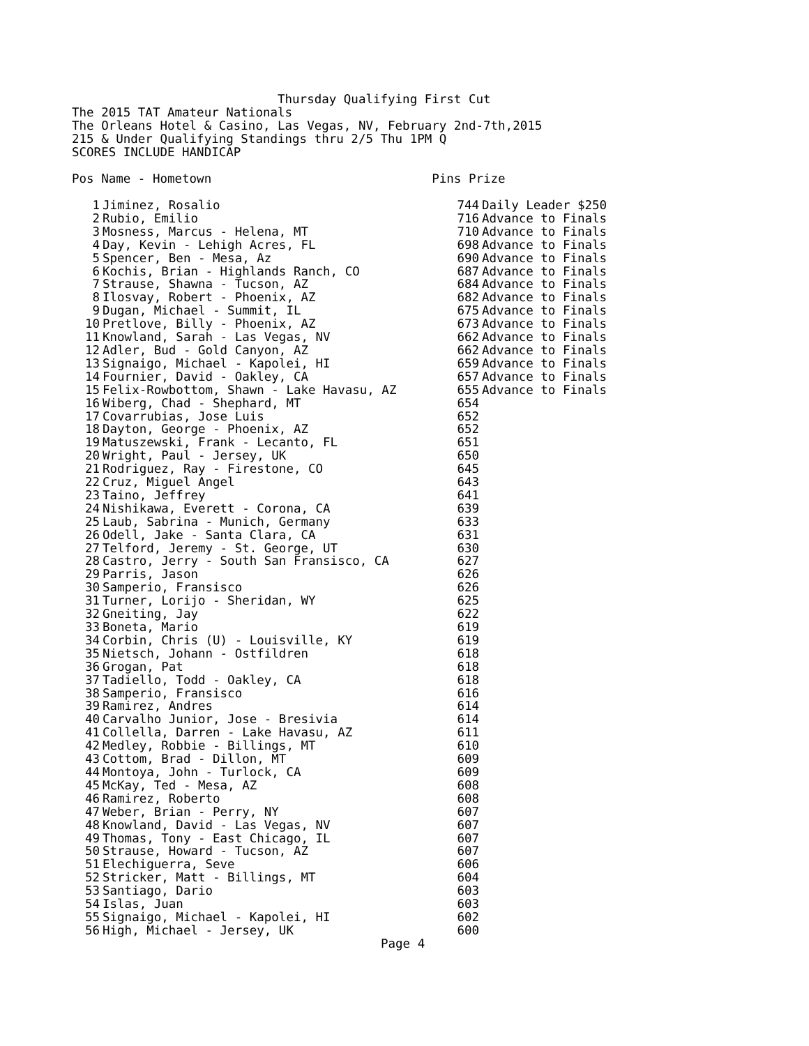Thursday Qualifying First Cut
The 2015 TAT Amateur Nationals
The Orleans Hotel & Casino, Las Vegas, NV, February 2nd-7th,2015
215 & Under Qualifying Standings thru 2/5 Thu 1PM Q
SCORES INCLUDE HANDICAP

Pos Name - Hometown                              Pins Prize
| 1 | Jiminez, Rosalio | 744 | Daily Leader $250 |
| 2 | Rubio, Emilio | 716 | Advance to Finals |
| 3 | Mosness, Marcus - Helena, MT | 710 | Advance to Finals |
| 4 | Day, Kevin - Lehigh Acres, FL | 698 | Advance to Finals |
| 5 | Spencer, Ben - Mesa, Az | 690 | Advance to Finals |
| 6 | Kochis, Brian - Highlands Ranch, CO | 687 | Advance to Finals |
| 7 | Strause, Shawna - Tucson, AZ | 684 | Advance to Finals |
| 8 | Ilosvay, Robert - Phoenix, AZ | 682 | Advance to Finals |
| 9 | Dugan, Michael - Summit, IL | 675 | Advance to Finals |
| 10 | Pretlove, Billy - Phoenix, AZ | 673 | Advance to Finals |
| 11 | Knowland, Sarah - Las Vegas, NV | 662 | Advance to Finals |
| 12 | Adler, Bud - Gold Canyon, AZ | 662 | Advance to Finals |
| 13 | Signaigo, Michael - Kapolei, HI | 659 | Advance to Finals |
| 14 | Fournier, David - Oakley, CA | 657 | Advance to Finals |
| 15 | Felix-Rowbottom, Shawn - Lake Havasu, AZ | 655 | Advance to Finals |
| 16 | Wiberg, Chad - Shephard, MT | 654 | |
| 17 | Covarrubias, Jose Luis | 652 | |
| 18 | Dayton, George - Phoenix, AZ | 652 | |
| 19 | Matuszewski, Frank - Lecanto, FL | 651 | |
| 20 | Wright, Paul - Jersey, UK | 650 | |
| 21 | Rodriguez, Ray - Firestone, CO | 645 | |
| 22 | Cruz, Miguel Angel | 643 | |
| 23 | Taino, Jeffrey | 641 | |
| 24 | Nishikawa, Everett - Corona, CA | 639 | |
| 25 | Laub, Sabrina - Munich, Germany | 633 | |
| 26 | Odell, Jake - Santa Clara, CA | 631 | |
| 27 | Telford, Jeremy - St. George, UT | 630 | |
| 28 | Castro, Jerry - South San Fransisco, CA | 627 | |
| 29 | Parris, Jason | 626 | |
| 30 | Samperio, Fransisco | 626 | |
| 31 | Turner, Lorijo - Sheridan, WY | 625 | |
| 32 | Gneiting, Jay | 622 | |
| 33 | Boneta, Mario | 619 | |
| 34 | Corbin, Chris (U) - Louisville, KY | 619 | |
| 35 | Nietsch, Johann - Ostfildren | 618 | |
| 36 | Grogan, Pat | 618 | |
| 37 | Tadiello, Todd - Oakley, CA | 618 | |
| 38 | Samperio, Fransisco | 616 | |
| 39 | Ramirez, Andres | 614 | |
| 40 | Carvalho Junior, Jose - Bresivia | 614 | |
| 41 | Collella, Darren - Lake Havasu, AZ | 611 | |
| 42 | Medley, Robbie - Billings, MT | 610 | |
| 43 | Cottom, Brad - Dillon, MT | 609 | |
| 44 | Montoya, John - Turlock, CA | 609 | |
| 45 | McKay, Ted - Mesa, AZ | 608 | |
| 46 | Ramirez, Roberto | 608 | |
| 47 | Weber, Brian - Perry, NY | 607 | |
| 48 | Knowland, David - Las Vegas, NV | 607 | |
| 49 | Thomas, Tony - East Chicago, IL | 607 | |
| 50 | Strause, Howard - Tucson, AZ | 607 | |
| 51 | Elechiguerra, Seve | 606 | |
| 52 | Stricker, Matt - Billings, MT | 604 | |
| 53 | Santiago, Dario | 603 | |
| 54 | Islas, Juan | 603 | |
| 55 | Signaigo, Michael - Kapolei, HI | 602 | |
| 56 | High, Michael - Jersey, UK | 600 | |
Page 4